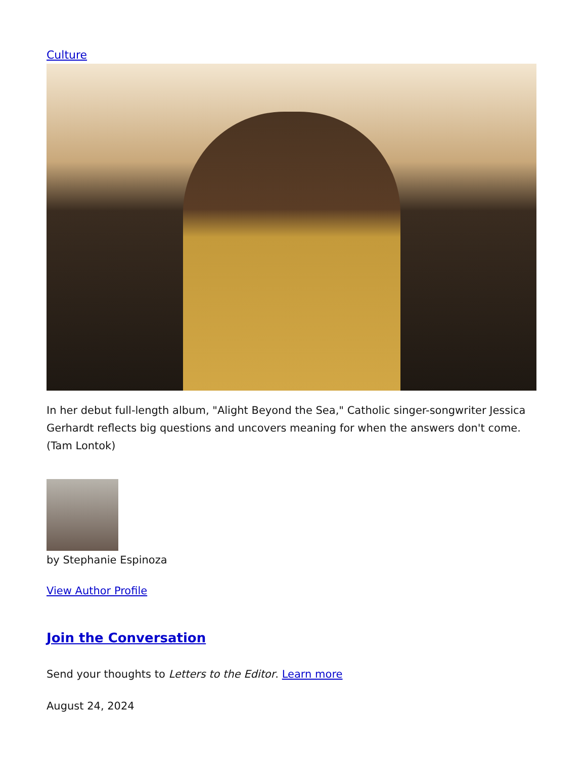Culture
In her debut full-length album, "Alight Beyond the Sea," Catholic singer-songwriter Jessica Gerhardt reflects big questions and uncovers meaning for when the answers don't come. (Tam Lontok)
by Stephanie Espinoza
View Author Profile
Join the Conversation
Send your thoughts to Letters to the Editor. Learn more
August 24, 2024